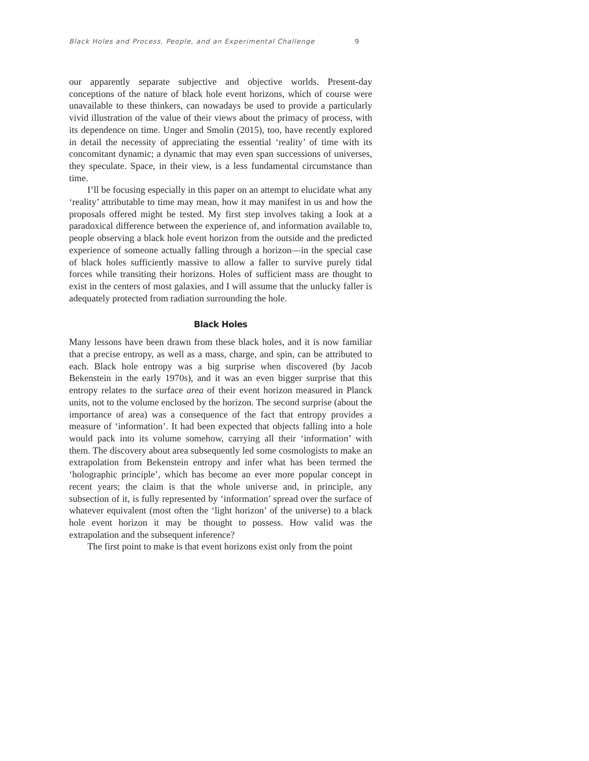Black Holes and Process, People, and an Experimental Challenge 9
our apparently separate subjective and objective worlds. Present-day conceptions of the nature of black hole event horizons, which of course were unavailable to these thinkers, can nowadays be used to provide a particularly vivid illustration of the value of their views about the primacy of process, with its dependence on time. Unger and Smolin (2015), too, have recently explored in detail the necessity of appreciating the essential ‘reality’ of time with its concomitant dynamic; a dynamic that may even span successions of universes, they speculate. Space, in their view, is a less fundamental circumstance than time.
I’ll be focusing especially in this paper on an attempt to elucidate what any ‘reality’ attributable to time may mean, how it may manifest in us and how the proposals offered might be tested. My first step involves taking a look at a paradoxical difference between the experience of, and information available to, people observing a black hole event horizon from the outside and the predicted experience of someone actually falling through a horizon—in the special case of black holes sufficiently massive to allow a faller to survive purely tidal forces while transiting their horizons. Holes of sufficient mass are thought to exist in the centers of most galaxies, and I will assume that the unlucky faller is adequately protected from radiation surrounding the hole.
Black Holes
Many lessons have been drawn from these black holes, and it is now familiar that a precise entropy, as well as a mass, charge, and spin, can be attributed to each. Black hole entropy was a big surprise when discovered (by Jacob Bekenstein in the early 1970s), and it was an even bigger surprise that this entropy relates to the surface area of their event horizon measured in Planck units, not to the volume enclosed by the horizon. The second surprise (about the importance of area) was a consequence of the fact that entropy provides a measure of ‘information’. It had been expected that objects falling into a hole would pack into its volume somehow, carrying all their ‘information’ with them. The discovery about area subsequently led some cosmologists to make an extrapolation from Bekenstein entropy and infer what has been termed the ‘holographic principle’, which has become an ever more popular concept in recent years; the claim is that the whole universe and, in principle, any subsection of it, is fully represented by ‘information’ spread over the surface of whatever equivalent (most often the ‘light horizon’ of the universe) to a black hole event horizon it may be thought to possess. How valid was the extrapolation and the subsequent inference?
The first point to make is that event horizons exist only from the point